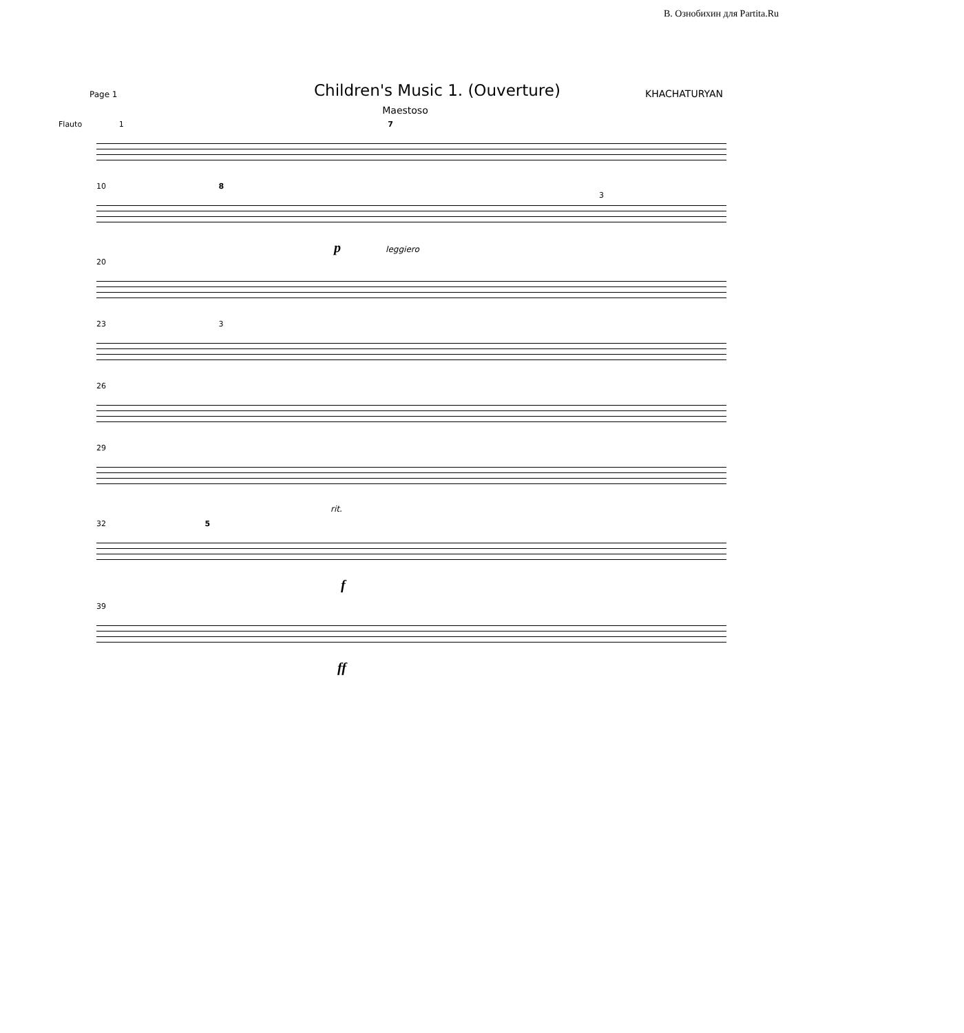В. Ознобихин для Partita.Ru
Page 1
Children's Music 1. (Ouverture)
KHACHATURYAN
Maestoso
Flauto 1 7
10 8 3
p leggiero
20
23 3
26
29
rit.
32 5
f
39
ff